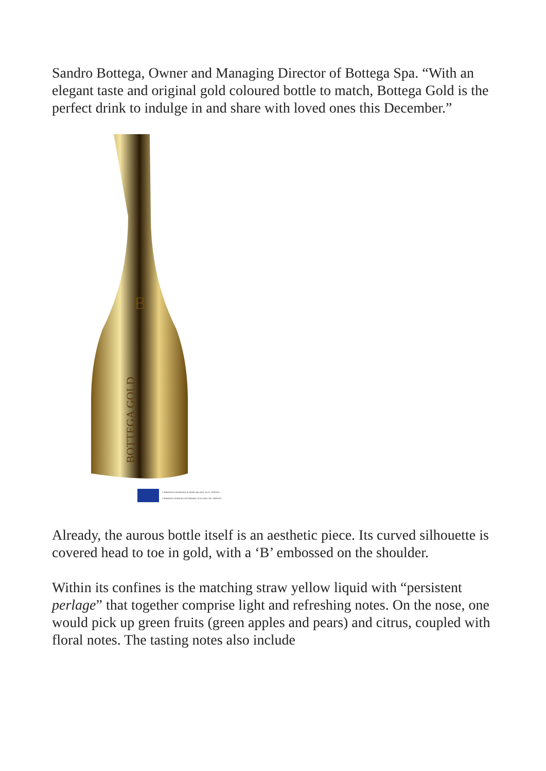Sandro Bottega, Owner and Managing Director of Bottega Spa. “With an elegant taste and original gold coloured bottle to match, Bottega Gold is the perfect drink to indulge in and share with loved ones this December.”
B
BOTTEGA GOLD
CAMPAGNA FINANZIATA AI SENSI DEL REG. UE N. 1308/2013
CAMPAIGN FINANCED ACCORDING TO EU REG. NO. 1308/2013
Already, the aurous bottle itself is an aesthetic piece. Its curved silhouette is covered head to toe in gold, with a ‘B’ embossed on the shoulder.
Within its confines is the matching straw yellow liquid with “persistent perlage” that together comprise light and refreshing notes. On the nose, one would pick up green fruits (green apples and pears) and citrus, coupled with floral notes. The tasting notes also include